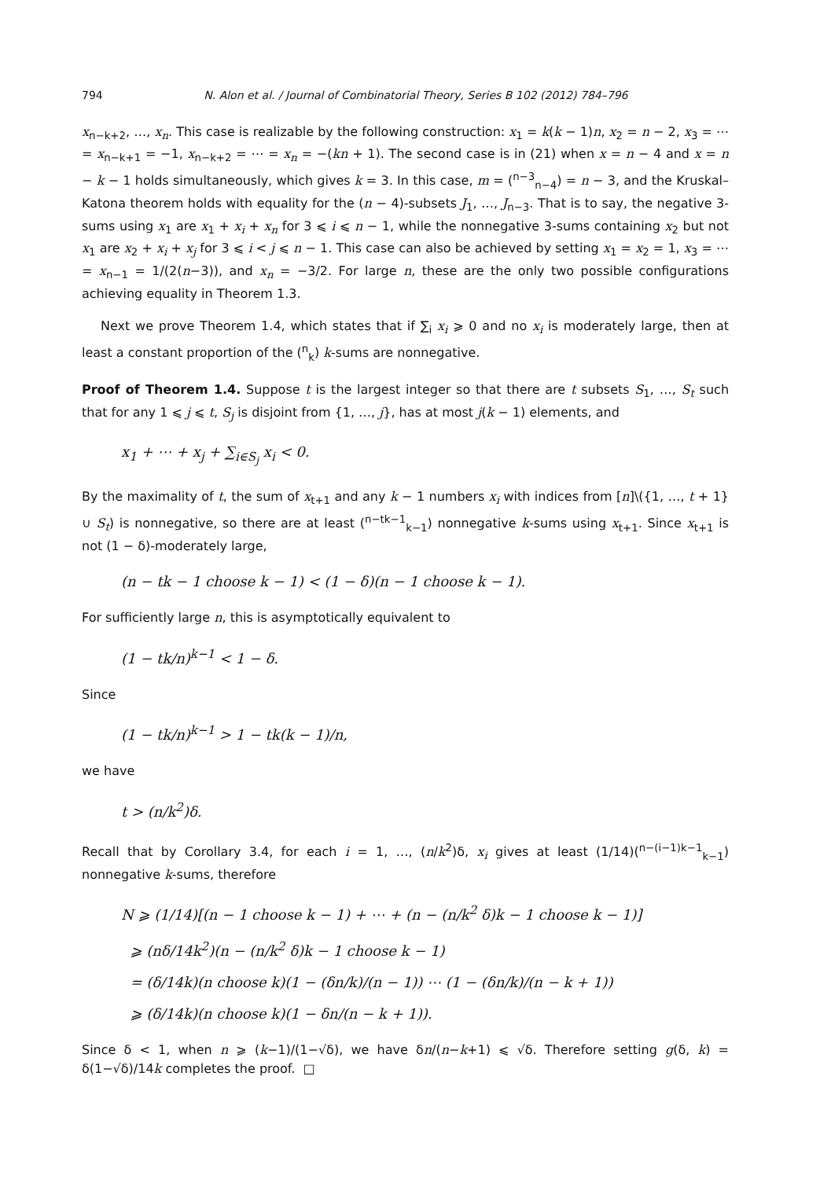794 N. Alon et al. / Journal of Combinatorial Theory, Series B 102 (2012) 784–796
x<sub>n−k+2</sub>, …, x<sub>n</sub>. This case is realizable by the following construction: x<sub>1</sub> = k(k − 1)n, x<sub>2</sub> = n − 2, x<sub>3</sub> = ⋯ = x<sub>n−k+1</sub> = −1, x<sub>n−k+2</sub> = ⋯ = x<sub>n</sub> = −(kn + 1). The second case is in (21) when x = n − 4 and x = n − k − 1 holds simultaneously, which gives k = 3. In this case, m = (<sup>n−3</sup><sub>n−4</sub>) = n − 3, and the Kruskal–Katona theorem holds with equality for the (n − 4)-subsets J<sub>1</sub>, …, J<sub>n−3</sub>. That is to say, the negative 3-sums using x<sub>1</sub> are x<sub>1</sub> + x<sub>i</sub> + x<sub>n</sub> for 3 ⩽ i ⩽ n − 1, while the nonnegative 3-sums containing x<sub>2</sub> but not x<sub>1</sub> are x<sub>2</sub> + x<sub>i</sub> + x<sub>j</sub> for 3 ⩽ i < j ⩽ n − 1. This case can also be achieved by setting x<sub>1</sub> = x<sub>2</sub> = 1, x<sub>3</sub> = ⋯ = x<sub>n−1</sub> = 1/(2(n−3)), and x<sub>n</sub> = −3/2. For large n, these are the only two possible configurations achieving equality in Theorem 1.3.
Next we prove Theorem 1.4, which states that if ∑<sub>i</sub> x<sub>i</sub> ⩾ 0 and no x<sub>i</sub> is moderately large, then at least a constant proportion of the (<sup>n</sup><sub>k</sub>) k-sums are nonnegative.
Proof of Theorem 1.4. Suppose t is the largest integer so that there are t subsets S<sub>1</sub>, …, S<sub>t</sub> such that for any 1 ⩽ j ⩽ t, S<sub>j</sub> is disjoint from {1, …, j}, has at most j(k − 1) elements, and
x<sub>1</sub> + ⋯ + x<sub>j</sub> + ∑<sub>i∈S<sub>j</sub></sub> x<sub>i</sub> < 0.
By the maximality of t, the sum of x<sub>t+1</sub> and any k − 1 numbers x<sub>i</sub> with indices from [n]\({1, …, t + 1} ∪ S<sub>t</sub>) is nonnegative, so there are at least (<sup>n−tk−1</sup><sub>k−1</sub>) nonnegative k-sums using x<sub>t+1</sub>. Since x<sub>t+1</sub> is not (1 − δ)-moderately large,
(n − tk − 1 choose k − 1) < (1 − δ)(n − 1 choose k − 1).
For sufficiently large n, this is asymptotically equivalent to
(1 − tk/n)<sup>k−1</sup> < 1 − δ.
Since
(1 − tk/n)<sup>k−1</sup> > 1 − tk(k − 1)/n,
we have
t > (n/k<sup>2</sup>)δ.
Recall that by Corollary 3.4, for each i = 1, …, (n/k<sup>2</sup>)δ, x<sub>i</sub> gives at least (1/14)(<sup>n−(i−1)k−1</sup><sub>k−1</sub>) nonnegative k-sums, therefore
N ⩾ (1/14)[(n − 1 choose k − 1) + ⋯ + (n − (n/k<sup>2</sup> δ)k − 1 choose k − 1)]
⩾ (nδ/14k<sup>2</sup>)(n − (n/k<sup>2</sup> δ)k − 1 choose k − 1)
= (δ/14k)(n choose k)(1 − (δn/k)/(n − 1)) ⋯ (1 − (δn/k)/(n − k + 1))
⩾ (δ/14k)(n choose k)(1 − δn/(n − k + 1)).
Since δ < 1, when n ⩾ (k−1)/(1−√δ), we have δn/(n−k+1) ⩽ √δ. Therefore setting g(δ, k) = δ(1−√δ)/14k completes the proof. □